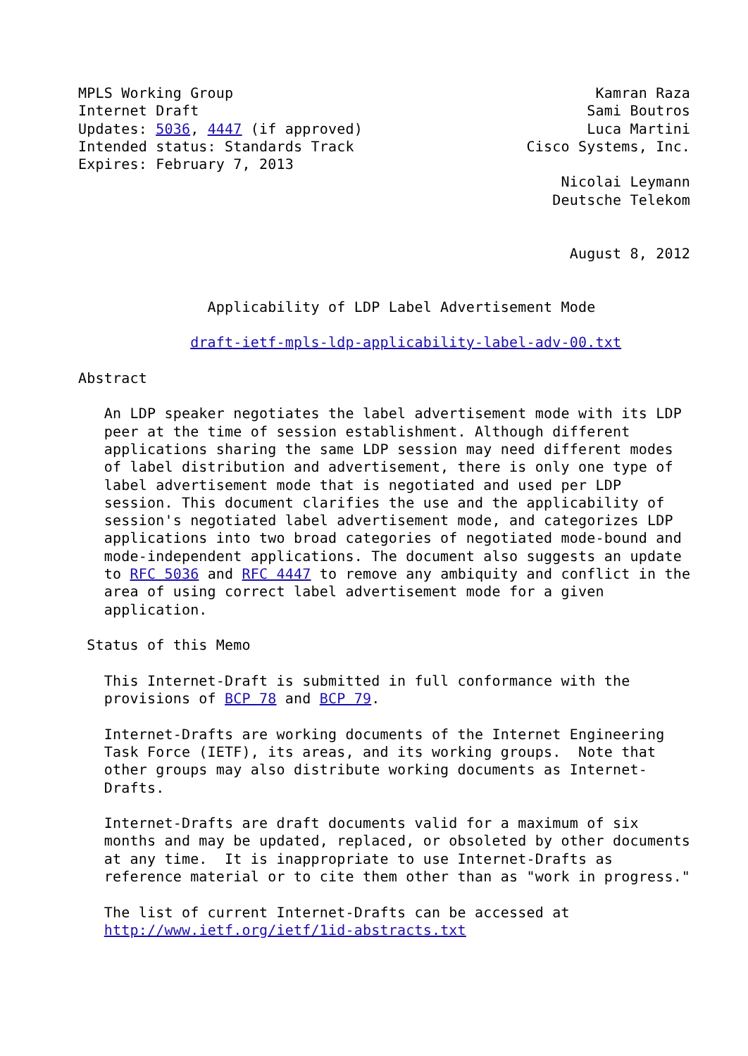MPLS Working Group                                          Kamran Raza
Internet Draft                                             Sami Boutros
Updates: 5036, 4447 (if approved)                          Luca Martini
Intended status: Standards Track                    Cisco Systems, Inc.
Expires: February 7, 2013
                                                        Nicolai Leymann
                                                       Deutsche Telekom


                                                         August 8, 2012


               Applicability of LDP Label Advertisement Mode

             draft-ietf-mpls-ldp-applicability-label-adv-00.txt

Abstract

   An LDP speaker negotiates the label advertisement mode with its LDP
   peer at the time of session establishment. Although different
   applications sharing the same LDP session may need different modes
   of label distribution and advertisement, there is only one type of
   label advertisement mode that is negotiated and used per LDP
   session. This document clarifies the use and the applicability of
   session's negotiated label advertisement mode, and categorizes LDP
   applications into two broad categories of negotiated mode-bound and
   mode-independent applications. The document also suggests an update
   to RFC 5036 and RFC 4447 to remove any ambiquity and conflict in the
   area of using correct label advertisement mode for a given
   application.

 Status of this Memo

   This Internet-Draft is submitted in full conformance with the
   provisions of BCP 78 and BCP 79.

   Internet-Drafts are working documents of the Internet Engineering
   Task Force (IETF), its areas, and its working groups.  Note that
   other groups may also distribute working documents as Internet-
   Drafts.

   Internet-Drafts are draft documents valid for a maximum of six
   months and may be updated, replaced, or obsoleted by other documents
   at any time.  It is inappropriate to use Internet-Drafts as
   reference material or to cite them other than as "work in progress."

   The list of current Internet-Drafts can be accessed at
   http://www.ietf.org/ietf/1id-abstracts.txt